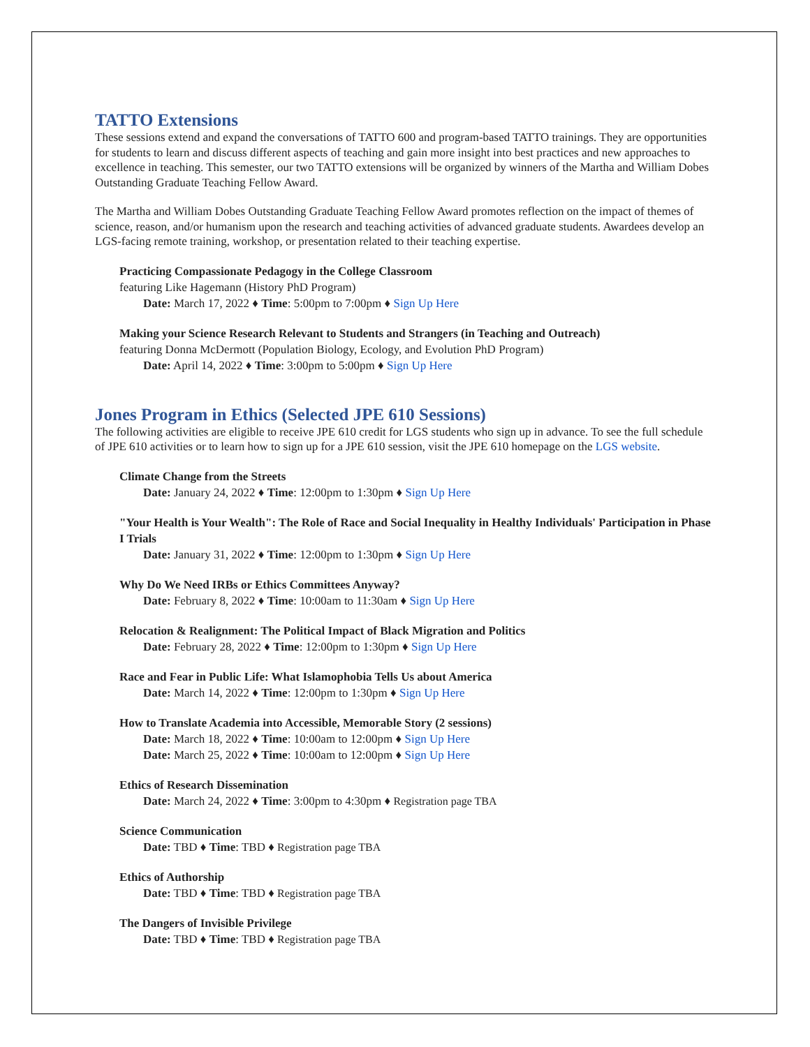TATTO Extensions
These sessions extend and expand the conversations of TATTO 600 and program-based TATTO trainings. They are opportunities for students to learn and discuss different aspects of teaching and gain more insight into best practices and new approaches to excellence in teaching. This semester, our two TATTO extensions will be organized by winners of the Martha and William Dobes Outstanding Graduate Teaching Fellow Award.
The Martha and William Dobes Outstanding Graduate Teaching Fellow Award promotes reflection on the impact of themes of science, reason, and/or humanism upon the research and teaching activities of advanced graduate students. Awardees develop an LGS-facing remote training, workshop, or presentation related to their teaching expertise.
Practicing Compassionate Pedagogy in the College Classroom
featuring Like Hagemann (History PhD Program)
Date: March 17, 2022 ♦ Time: 5:00pm to 7:00pm ♦ Sign Up Here
Making your Science Research Relevant to Students and Strangers (in Teaching and Outreach)
featuring Donna McDermott (Population Biology, Ecology, and Evolution PhD Program)
Date: April 14, 2022 ♦ Time: 3:00pm to 5:00pm ♦ Sign Up Here
Jones Program in Ethics (Selected JPE 610 Sessions)
The following activities are eligible to receive JPE 610 credit for LGS students who sign up in advance. To see the full schedule of JPE 610 activities or to learn how to sign up for a JPE 610 session, visit the JPE 610 homepage on the LGS website.
Climate Change from the Streets
Date: January 24, 2022 ♦ Time: 12:00pm to 1:30pm ♦ Sign Up Here
"Your Health is Your Wealth": The Role of Race and Social Inequality in Healthy Individuals' Participation in Phase I Trials
Date: January 31, 2022 ♦ Time: 12:00pm to 1:30pm ♦ Sign Up Here
Why Do We Need IRBs or Ethics Committees Anyway?
Date: February 8, 2022 ♦ Time: 10:00am to 11:30am ♦ Sign Up Here
Relocation & Realignment: The Political Impact of Black Migration and Politics
Date: February 28, 2022 ♦ Time: 12:00pm to 1:30pm ♦ Sign Up Here
Race and Fear in Public Life: What Islamophobia Tells Us about America
Date: March 14, 2022 ♦ Time: 12:00pm to 1:30pm ♦ Sign Up Here
How to Translate Academia into Accessible, Memorable Story (2 sessions)
Date: March 18, 2022 ♦ Time: 10:00am to 12:00pm ♦ Sign Up Here
Date: March 25, 2022 ♦ Time: 10:00am to 12:00pm ♦ Sign Up Here
Ethics of Research Dissemination
Date: March 24, 2022 ♦ Time: 3:00pm to 4:30pm ♦ Registration page TBA
Science Communication
Date: TBD ♦ Time: TBD ♦ Registration page TBA
Ethics of Authorship
Date: TBD ♦ Time: TBD ♦ Registration page TBA
The Dangers of Invisible Privilege
Date: TBD ♦ Time: TBD ♦ Registration page TBA